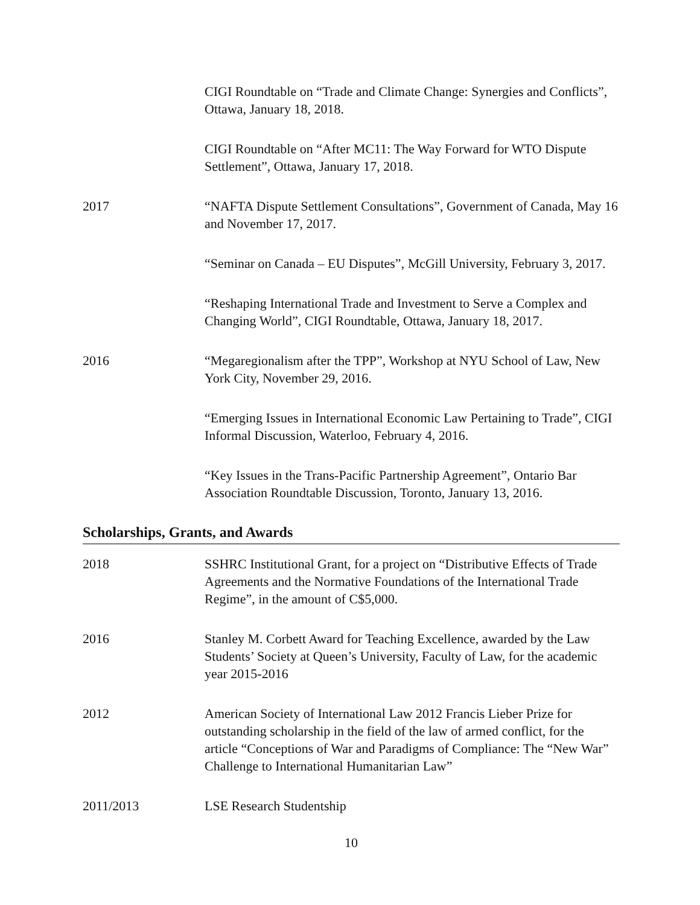CIGI Roundtable on “Trade and Climate Change: Synergies and Conflicts”, Ottawa, January 18, 2018.
CIGI Roundtable on “After MC11: The Way Forward for WTO Dispute Settlement”, Ottawa, January 17, 2018.
2017 “NAFTA Dispute Settlement Consultations”, Government of Canada, May 16 and November 17, 2017.
“Seminar on Canada – EU Disputes”, McGill University, February 3, 2017.
“Reshaping International Trade and Investment to Serve a Complex and Changing World”, CIGI Roundtable, Ottawa, January 18, 2017.
2016 “Megaregionalism after the TPP”, Workshop at NYU School of Law, New York City, November 29, 2016.
“Emerging Issues in International Economic Law Pertaining to Trade”, CIGI Informal Discussion, Waterloo, February 4, 2016.
“Key Issues in the Trans-Pacific Partnership Agreement”, Ontario Bar Association Roundtable Discussion, Toronto, January 13, 2016.
Scholarships, Grants, and Awards
2018 SSHRC Institutional Grant, for a project on “Distributive Effects of Trade Agreements and the Normative Foundations of the International Trade Regime”, in the amount of C$5,000.
2016 Stanley M. Corbett Award for Teaching Excellence, awarded by the Law Students’ Society at Queen’s University, Faculty of Law, for the academic year 2015-2016
2012 American Society of International Law 2012 Francis Lieber Prize for outstanding scholarship in the field of the law of armed conflict, for the article “Conceptions of War and Paradigms of Compliance: The “New War” Challenge to International Humanitarian Law”
2011/2013 LSE Research Studentship
10